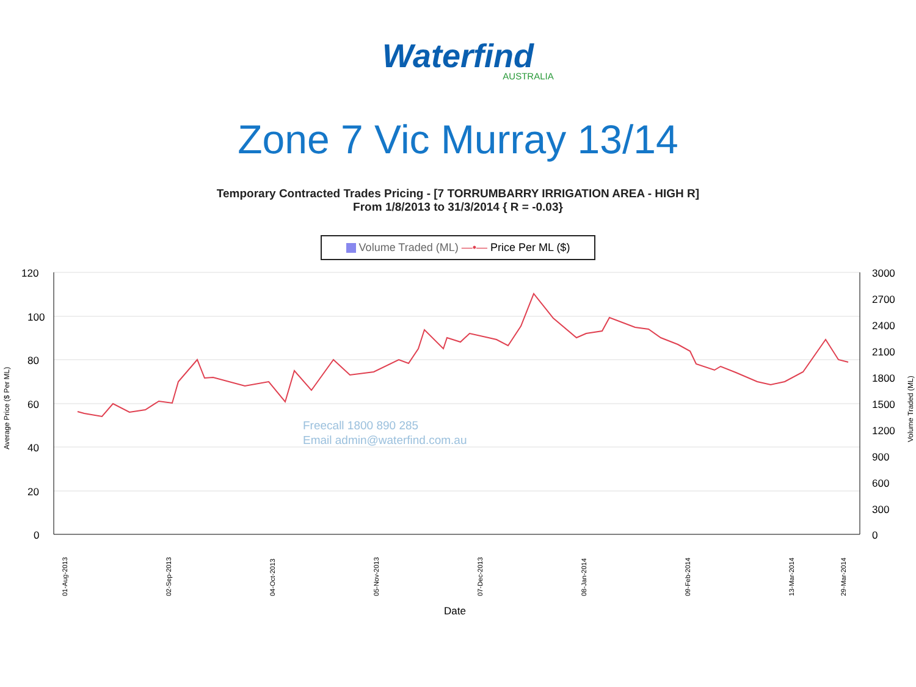Waterfind
AUSTRALIA
Zone 7 Vic Murray 13/14
Temporary Contracted Trades Pricing - [7 TORRUMBARRY IRRIGATION AREA - HIGH R]
From 1/8/2013 to 31/3/2014 { R = -0.03}
Volume Traded (ML) —•— Price Per ML ($)
120
100
80
60
40
20
0
3000
2700
2400
2100
1800
1500
1200
900
600
300
0
Date
Average Price ($ Per ML)
Volume Traded (ML)
Freecall 1800 890 285
Email admin@waterfind.com.au
01-Aug-2013
02-Sep-2013
04-Oct-2013
05-Nov-2013
07-Dec-2013
08-Jan-2014
09-Feb-2014
13-Mar-2014
29-Mar-2014